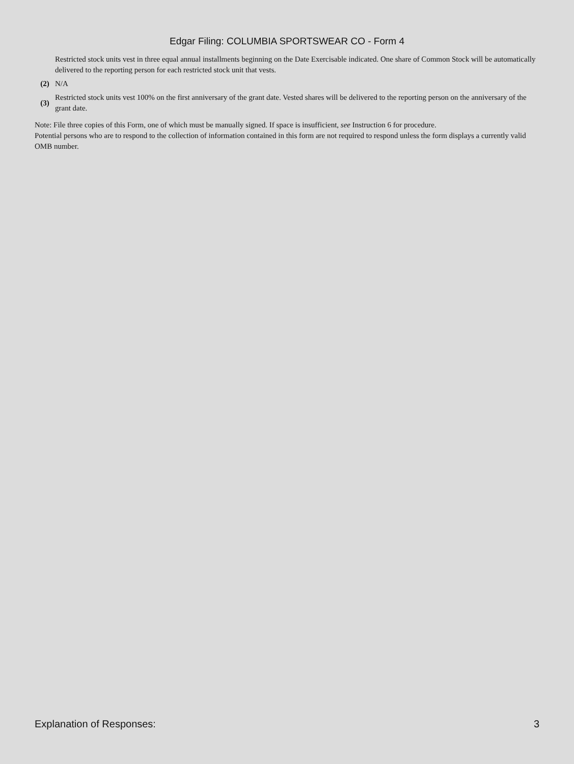Edgar Filing: COLUMBIA SPORTSWEAR CO - Form 4
| | Restricted stock units vest in three equal annual installments beginning on the Date Exercisable indicated. One share of Common Stock will be automatically delivered to the reporting person for each restricted stock unit that vests. |
| (2) | N/A |
| (3) | Restricted stock units vest 100% on the first anniversary of the grant date. Vested shares will be delivered to the reporting person on the anniversary of the grant date. |
Note: File three copies of this Form, one of which must be manually signed. If space is insufficient, see Instruction 6 for procedure.
Potential persons who are to respond to the collection of information contained in this form are not required to respond unless the form displays a currently valid OMB number.
Explanation of Responses: 3